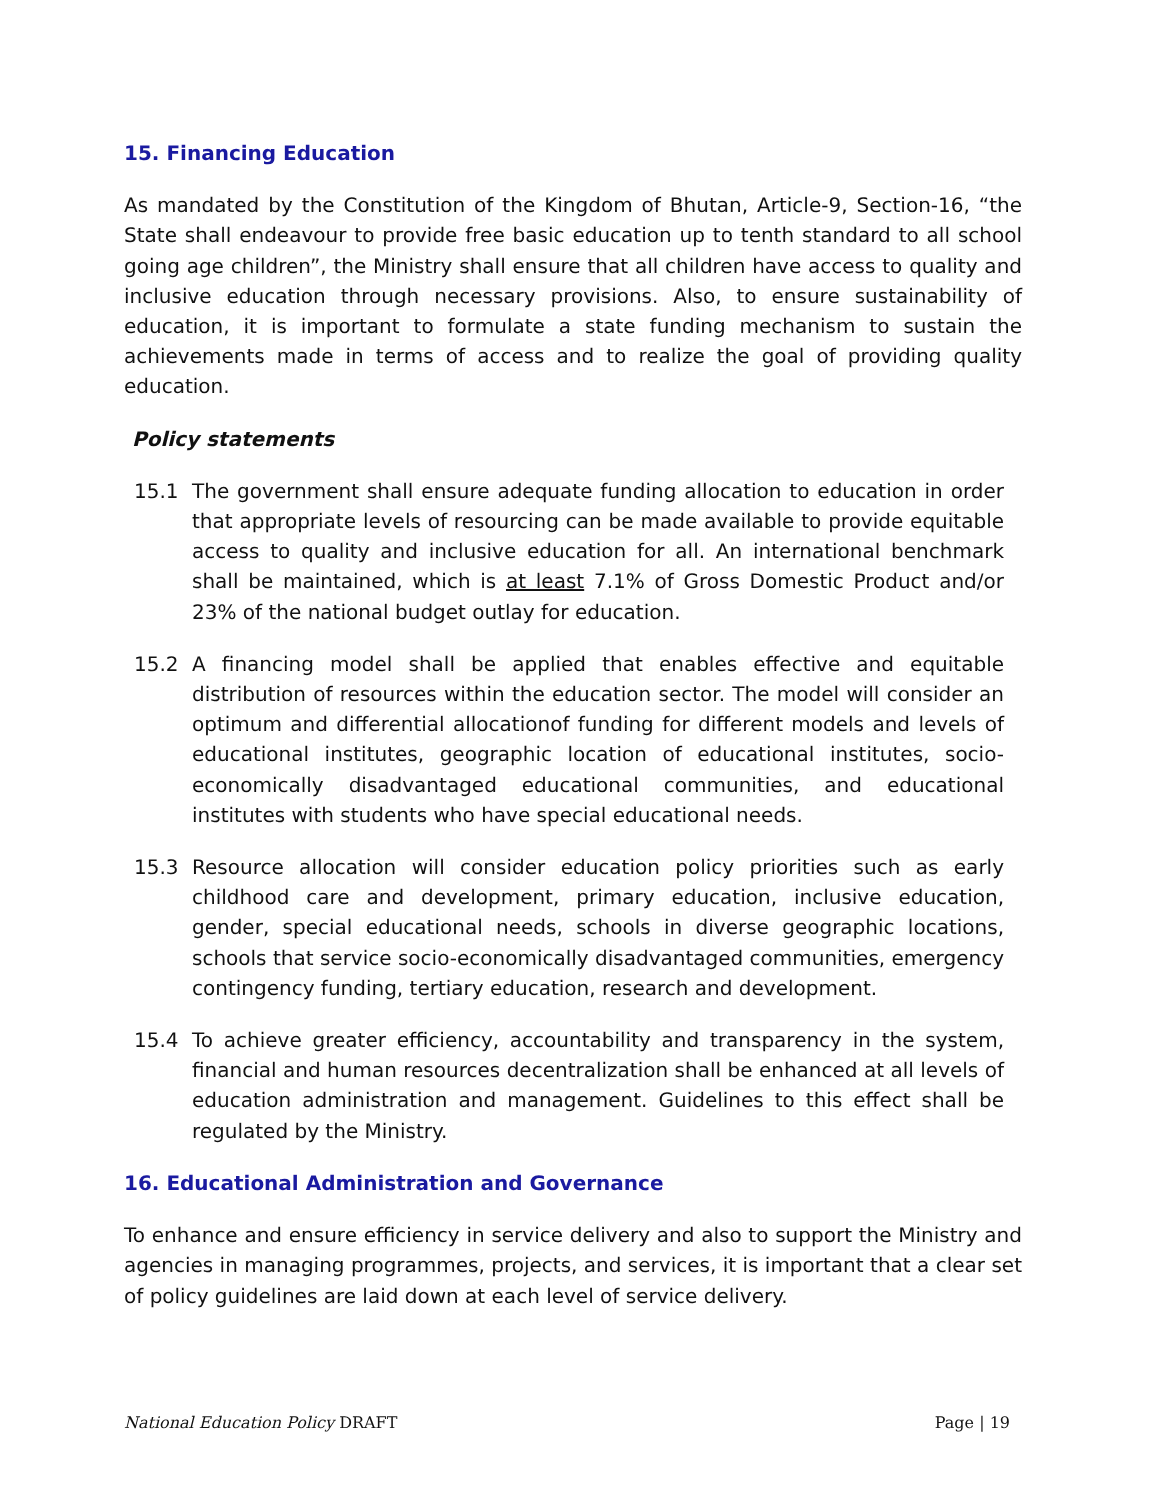15. Financing Education
As mandated by the Constitution of the Kingdom of Bhutan, Article-9, Section-16, “the State shall endeavour to provide free basic education up to tenth standard to all school going age children”, the Ministry shall ensure that all children have access to quality and inclusive education through necessary provisions. Also, to ensure sustainability of education, it is important to formulate a state funding mechanism to sustain the achievements made in terms of access and to realize the goal of providing quality education.
Policy statements
15.1 The government shall ensure adequate funding allocation to education in order that appropriate levels of resourcing can be made available to provide equitable access to quality and inclusive education for all. An international benchmark shall be maintained, which is at least 7.1% of Gross Domestic Product and/or 23% of the national budget outlay for education.
15.2 A financing model shall be applied that enables effective and equitable distribution of resources within the education sector. The model will consider an optimum and differential allocationof funding for different models and levels of educational institutes, geographic location of educational institutes, socio-economically disadvantaged educational communities, and educational institutes with students who have special educational needs.
15.3 Resource allocation will consider education policy priorities such as early childhood care and development, primary education, inclusive education, gender, special educational needs, schools in diverse geographic locations, schools that service socio-economically disadvantaged communities, emergency contingency funding, tertiary education, research and development.
15.4 To achieve greater efficiency, accountability and transparency in the system, financial and human resources decentralization shall be enhanced at all levels of education administration and management. Guidelines to this effect shall be regulated by the Ministry.
16. Educational Administration and Governance
To enhance and ensure efficiency in service delivery and also to support the Ministry and agencies in managing programmes, projects, and services, it is important that a clear set of policy guidelines are laid down at each level of service delivery.
National Education Policy DRAFT Page | 19